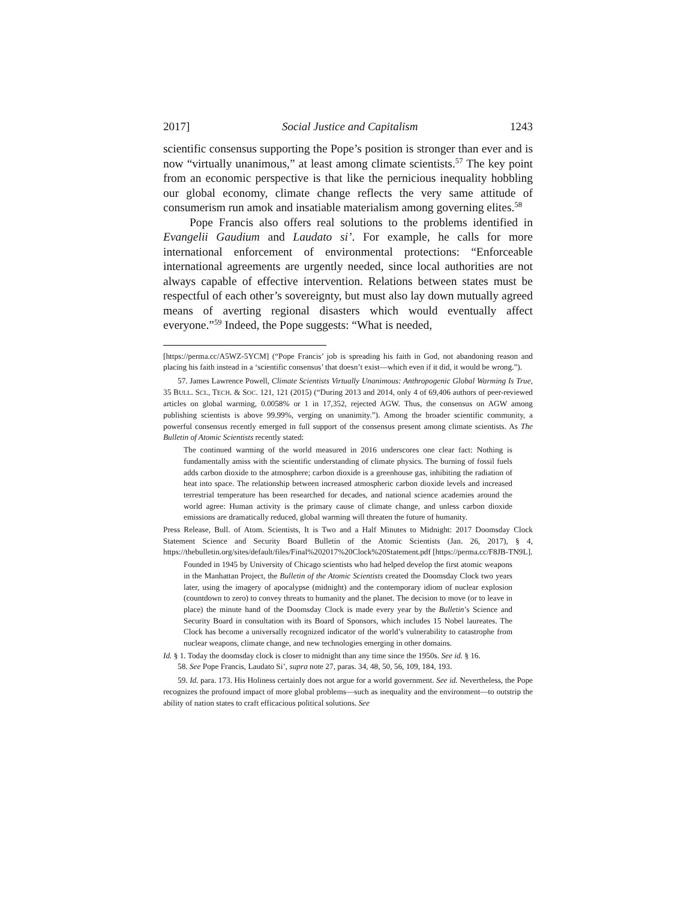2017] Social Justice and Capitalism 1243
scientific consensus supporting the Pope’s position is stronger than ever and is now “virtually unanimous,” at least among climate scientists.<sup>57</sup> The key point from an economic perspective is that like the pernicious inequality hobbling our global economy, climate change reflects the very same attitude of consumerism run amok and insatiable materialism among governing elites.<sup>58</sup>
Pope Francis also offers real solutions to the problems identified in Evangelii Gaudium and Laudato si’. For example, he calls for more international enforcement of environmental protections: “Enforceable international agreements are urgently needed, since local authorities are not always capable of effective intervention. Relations between states must be respectful of each other’s sovereignty, but must also lay down mutually agreed means of averting regional disasters which would eventually affect everyone.”<sup>59</sup> Indeed, the Pope suggests: “What is needed,
[https://perma.cc/A5WZ-5YCM] (“Pope Francis’ job is spreading his faith in God, not abandoning reason and placing his faith instead in a ‘scientific consensus’ that doesn’t exist—which even if it did, it would be wrong.”).
57. James Lawrence Powell, Climate Scientists Virtually Unanimous: Anthropogenic Global Warming Is True, 35 BULL. SCI., TECH. & SOC. 121, 121 (2015) (“During 2013 and 2014, only 4 of 69,406 authors of peer-reviewed articles on global warming, 0.0058% or 1 in 17,352, rejected AGW. Thus, the consensus on AGW among publishing scientists is above 99.99%, verging on unanimity.”). Among the broader scientific community, a powerful consensus recently emerged in full support of the consensus present among climate scientists. As The Bulletin of Atomic Scientists recently stated:
The continued warming of the world measured in 2016 underscores one clear fact: Nothing is fundamentally amiss with the scientific understanding of climate physics. The burning of fossil fuels adds carbon dioxide to the atmosphere; carbon dioxide is a greenhouse gas, inhibiting the radiation of heat into space. The relationship between increased atmospheric carbon dioxide levels and increased terrestrial temperature has been researched for decades, and national science academies around the world agree: Human activity is the primary cause of climate change, and unless carbon dioxide emissions are dramatically reduced, global warming will threaten the future of humanity.
Press Release, Bull. of Atom. Scientists, It is Two and a Half Minutes to Midnight: 2017 Doomsday Clock Statement Science and Security Board Bulletin of the Atomic Scientists (Jan. 26, 2017), § 4, https://thebulletin.org/sites/default/files/Final%202017%20Clock%20Statement.pdf [https://perma.cc/F8JB-TN9L].
Founded in 1945 by University of Chicago scientists who had helped develop the first atomic weapons in the Manhattan Project, the Bulletin of the Atomic Scientists created the Doomsday Clock two years later, using the imagery of apocalypse (midnight) and the contemporary idiom of nuclear explosion (countdown to zero) to convey threats to humanity and the planet. The decision to move (or to leave in place) the minute hand of the Doomsday Clock is made every year by the Bulletin’s Science and Security Board in consultation with its Board of Sponsors, which includes 15 Nobel laureates. The Clock has become a universally recognized indicator of the world’s vulnerability to catastrophe from nuclear weapons, climate change, and new technologies emerging in other domains.
Id. § 1. Today the doomsday clock is closer to midnight than any time since the 1950s. See id. § 16.
58. See Pope Francis, Laudato Si’, supra note 27, paras. 34, 48, 50, 56, 109, 184, 193.
59. Id. para. 173. His Holiness certainly does not argue for a world government. See id. Nevertheless, the Pope recognizes the profound impact of more global problems—such as inequality and the environment—to outstrip the ability of nation states to craft efficacious political solutions. See